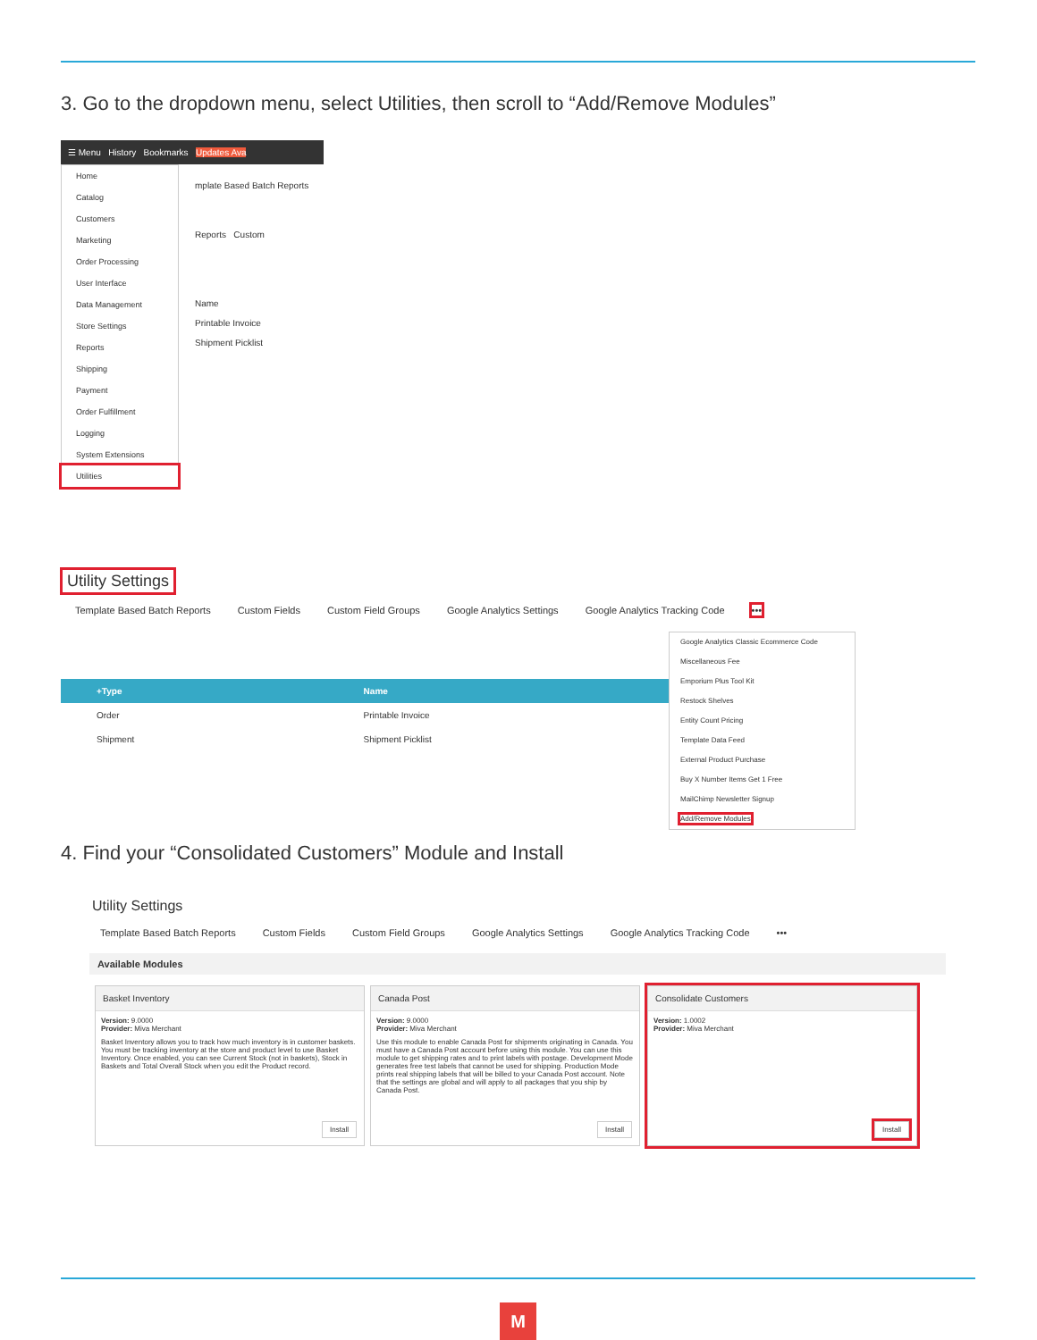3. Go to the dropdown menu, select Utilities, then scroll to “Add/Remove Modules”
☰ Menu History Bookmarks Updates Ava
Home
Catalog
Customers
Marketing
Order Processing
User Interface
Data Management
Store Settings
Reports
Shipping
Payment
Order Fulfillment
Logging
System Extensions
Utilities
mplate Based Batch Reports
Reports Custom
Name
Printable Invoice
Shipment Picklist
Utility Settings
Template Based Batch Reports Custom Fields Custom Field Groups Google Analytics Settings Google Analytics Tracking Code •••
| +Type | Name |
| --- | --- |
| Order | Printable Invoice |
| Shipment | Shipment Picklist |
Google Analytics Classic Ecommerce Code
Miscellaneous Fee
Emporium Plus Tool Kit
Restock Shelves
Entity Count Pricing
Template Data Feed
External Product Purchase
Buy X Number Items Get 1 Free
MailChimp Newsletter Signup
Add/Remove Modules
4. Find your “Consolidated Customers” Module and Install
Utility Settings
Template Based Batch Reports Custom Fields Custom Field Groups Google Analytics Settings Google Analytics Tracking Code •••
Available Modules
Basket Inventory
Version: 9.0000
Provider: Miva Merchant
Basket Inventory allows you to track how much inventory is in customer baskets. You must be tracking inventory at the store and product level to use Basket Inventory. Once enabled, you can see Current Stock (not in baskets), Stock in Baskets and Total Overall Stock when you edit the Product record.
Install
Canada Post
Version: 9.0000
Provider: Miva Merchant
Use this module to enable Canada Post for shipments originating in Canada. You must have a Canada Post account before using this module. You can use this module to get shipping rates and to print labels with postage. Development Mode generates free test labels that cannot be used for shipping. Production Mode prints real shipping labels that will be billed to your Canada Post account. Note that the settings are global and will apply to all packages that you ship by Canada Post.
Install
Consolidate Customers
Version: 1.0002
Provider: Miva Merchant
Install
M